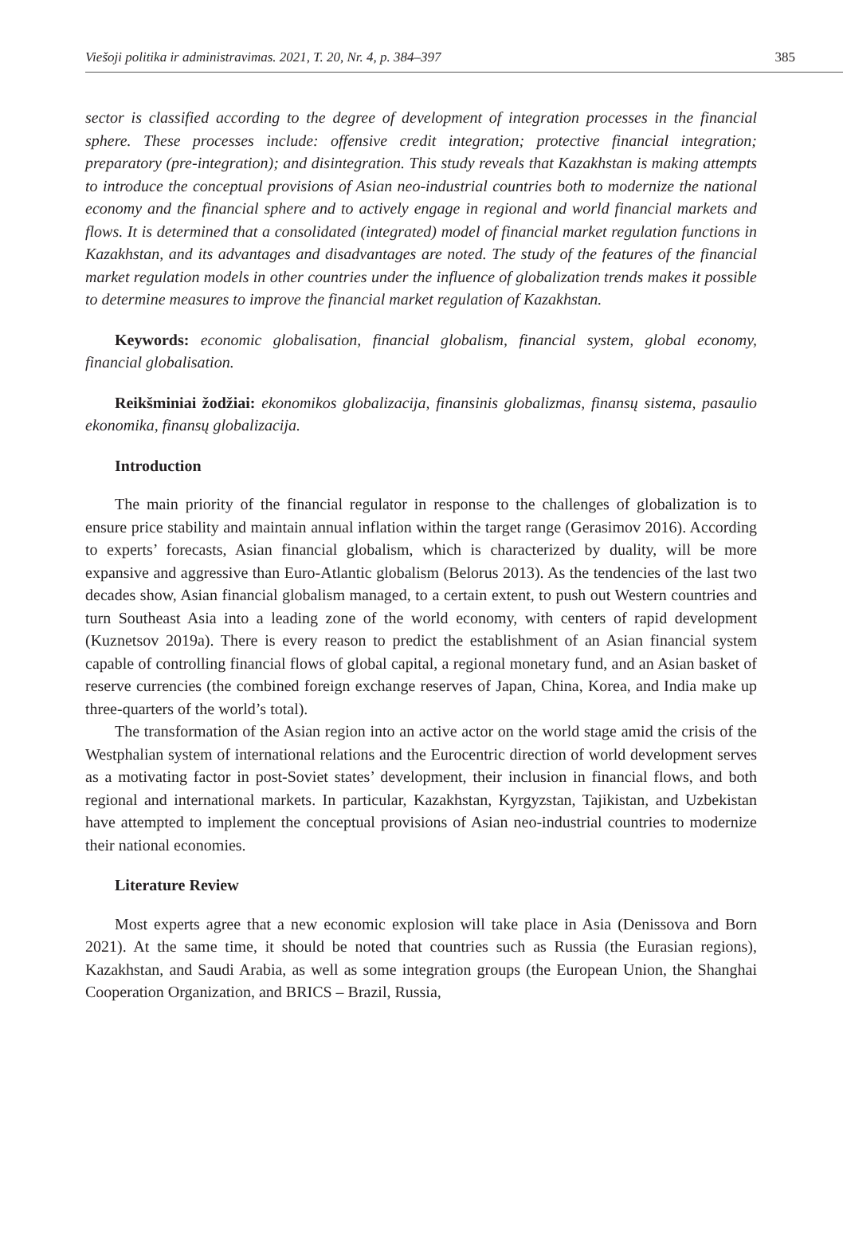Viešoji politika ir administravimas. 2021, T. 20, Nr. 4, p. 384–397 385
sector is classified according to the degree of development of integration processes in the financial sphere. These processes include: offensive credit integration; protective financial integration; preparatory (pre-integration); and disintegration. This study reveals that Kazakhstan is making attempts to introduce the conceptual provisions of Asian neo-industrial countries both to modernize the national economy and the financial sphere and to actively engage in regional and world financial markets and flows. It is determined that a consolidated (integrated) model of financial market regulation functions in Kazakhstan, and its advantages and disadvantages are noted. The study of the features of the financial market regulation models in other countries under the influence of globalization trends makes it possible to determine measures to improve the financial market regulation of Kazakhstan.
Keywords: economic globalisation, financial globalism, financial system, global economy, financial globalisation.
Reikšminiai žodžiai: ekonomikos globalizacija, finansinis globalizmas, finansų sistema, pasaulio ekonomika, finansų globalizacija.
Introduction
The main priority of the financial regulator in response to the challenges of globalization is to ensure price stability and maintain annual inflation within the target range (Gerasimov 2016). According to experts’ forecasts, Asian financial globalism, which is characterized by duality, will be more expansive and aggressive than Euro-Atlantic globalism (Belorus 2013). As the tendencies of the last two decades show, Asian financial globalism managed, to a certain extent, to push out Western countries and turn Southeast Asia into a leading zone of the world economy, with centers of rapid development (Kuznetsov 2019a). There is every reason to predict the establishment of an Asian financial system capable of controlling financial flows of global capital, a regional monetary fund, and an Asian basket of reserve currencies (the combined foreign exchange reserves of Japan, China, Korea, and India make up three-quarters of the world’s total).
The transformation of the Asian region into an active actor on the world stage amid the crisis of the Westphalian system of international relations and the Eurocentric direction of world development serves as a motivating factor in post-Soviet states’ development, their inclusion in financial flows, and both regional and international markets. In particular, Kazakhstan, Kyrgyzstan, Tajikistan, and Uzbekistan have attempted to implement the conceptual provisions of Asian neo-industrial countries to modernize their national economies.
Literature Review
Most experts agree that a new economic explosion will take place in Asia (Denissova and Born 2021). At the same time, it should be noted that countries such as Russia (the Eurasian regions), Kazakhstan, and Saudi Arabia, as well as some integration groups (the European Union, the Shanghai Cooperation Organization, and BRICS – Brazil, Russia,